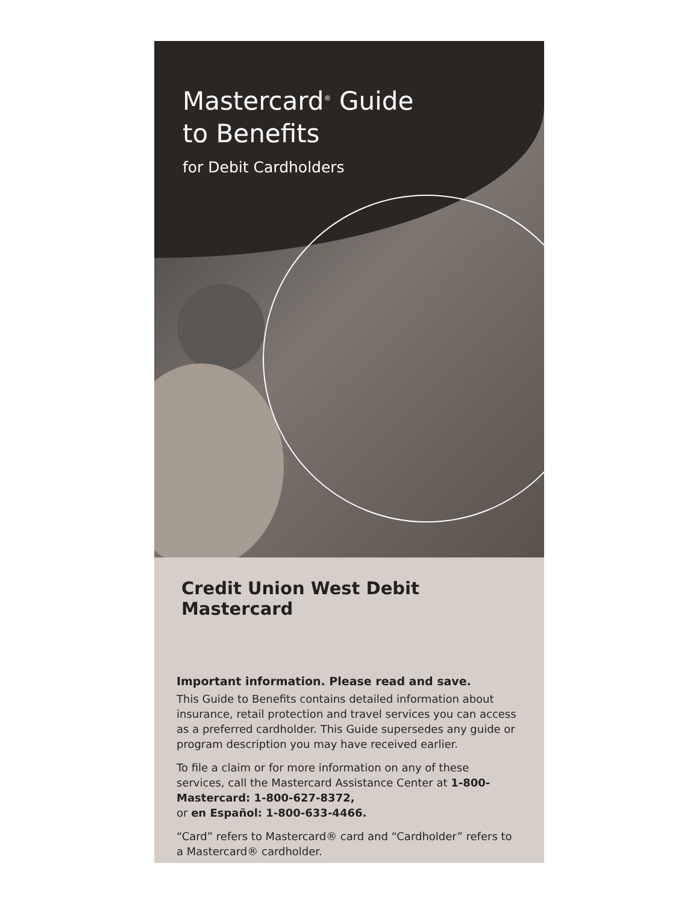Mastercard<sup>®</sup> Guide
to Benefits
for Debit Cardholders
Credit Union West Debit Mastercard
Important information. Please read and save.
This Guide to Benefits contains detailed information about insurance, retail protection and travel services you can access as a preferred cardholder. This Guide supersedes any guide or program description you may have received earlier.
To file a claim or for more information on any of these services, call the Mastercard Assistance Center at 1-800-Mastercard: 1-800-627-8372,
or en Español: 1-800-633-4466.
“Card” refers to Mastercard® card and “Cardholder” refers to a Mastercard® cardholder.